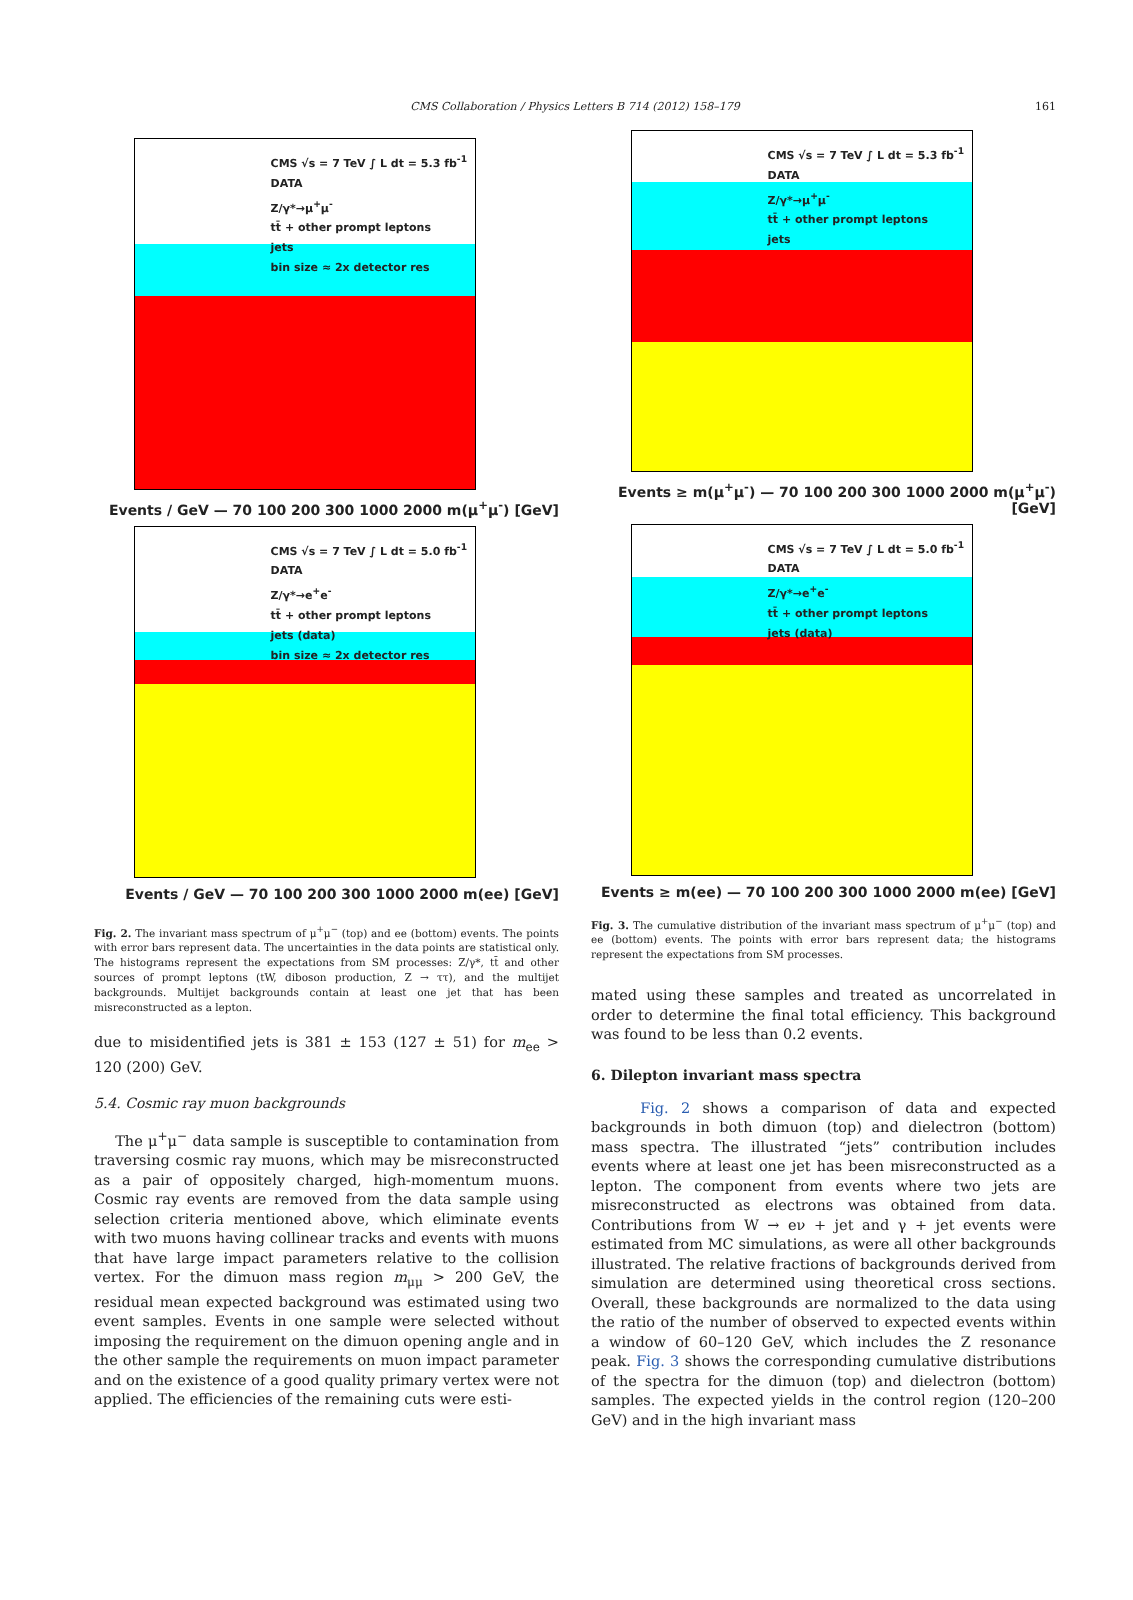CMS Collaboration / Physics Letters B 714 (2012) 158–179
161
CMS √s = 7 TeV ∫ L dt = 5.3 fb<sup>-1</sup>
DATA
Z/γ*→μ<sup>+</sup>μ<sup>-</sup>
tt̄ + other prompt leptons
jets
bin size ≈ 2x detector res
Events / GeV — 70 100 200 300 1000 2000 m(μ<sup>+</sup>μ<sup>-</sup>) [GeV]
CMS √s = 7 TeV ∫ L dt = 5.0 fb<sup>-1</sup>
DATA
Z/γ*→e<sup>+</sup>e<sup>-</sup>
tt̄ + other prompt leptons
jets (data)
bin size ≈ 2x detector res
Events / GeV — 70 100 200 300 1000 2000 m(ee) [GeV]
Fig. 2. The invariant mass spectrum of μ<sup>+</sup>μ<sup>−</sup> (top) and ee (bottom) events. The points with error bars represent data. The uncertainties in the data points are statistical only. The histograms represent the expectations from SM processes: Z/γ*, tt̄ and other sources of prompt leptons (tW, diboson production, Z → ττ), and the multijet backgrounds. Multijet backgrounds contain at least one jet that has been misreconstructed as a lepton.
due to misidentified jets is 381 ± 153 (127 ± 51) for m<sub>ee</sub> > 120 (200) GeV.
5.4. Cosmic ray muon backgrounds
The μ<sup>+</sup>μ<sup>−</sup> data sample is susceptible to contamination from traversing cosmic ray muons, which may be misreconstructed as a pair of oppositely charged, high-momentum muons. Cosmic ray events are removed from the data sample using selection criteria mentioned above, which eliminate events with two muons having collinear tracks and events with muons that have large impact parameters relative to the collision vertex. For the dimuon mass region m<sub>μμ</sub> > 200 GeV, the residual mean expected background was estimated using two event samples. Events in one sample were selected without imposing the requirement on the dimuon opening angle and in the other sample the requirements on muon impact parameter and on the existence of a good quality primary vertex were not applied. The efficiencies of the remaining cuts were esti-
CMS √s = 7 TeV ∫ L dt = 5.3 fb<sup>-1</sup>
DATA
Z/γ*→μ<sup>+</sup>μ<sup>-</sup>
tt̄ + other prompt leptons
jets
Events ≥ m(μ<sup>+</sup>μ<sup>-</sup>) — 70 100 200 300 1000 2000 m(μ<sup>+</sup>μ<sup>-</sup>) [GeV]
CMS √s = 7 TeV ∫ L dt = 5.0 fb<sup>-1</sup>
DATA
Z/γ*→e<sup>+</sup>e<sup>-</sup>
tt̄ + other prompt leptons
jets (data)
Events ≥ m(ee) — 70 100 200 300 1000 2000 m(ee) [GeV]
Fig. 3. The cumulative distribution of the invariant mass spectrum of μ<sup>+</sup>μ<sup>−</sup> (top) and ee (bottom) events. The points with error bars represent data; the histograms represent the expectations from SM processes.
mated using these samples and treated as uncorrelated in order to determine the final total efficiency. This background was found to be less than 0.2 events.
6. Dilepton invariant mass spectra
Fig. 2 shows a comparison of data and expected backgrounds in both dimuon (top) and dielectron (bottom) mass spectra. The illustrated “jets” contribution includes events where at least one jet has been misreconstructed as a lepton. The component from events where two jets are misreconstructed as electrons was obtained from data. Contributions from W → eν + jet and γ + jet events were estimated from MC simulations, as were all other backgrounds illustrated. The relative fractions of backgrounds derived from simulation are determined using theoretical cross sections. Overall, these backgrounds are normalized to the data using the ratio of the number of observed to expected events within a window of 60–120 GeV, which includes the Z resonance peak. Fig. 3 shows the corresponding cumulative distributions of the spectra for the dimuon (top) and dielectron (bottom) samples. The expected yields in the control region (120–200 GeV) and in the high invariant mass